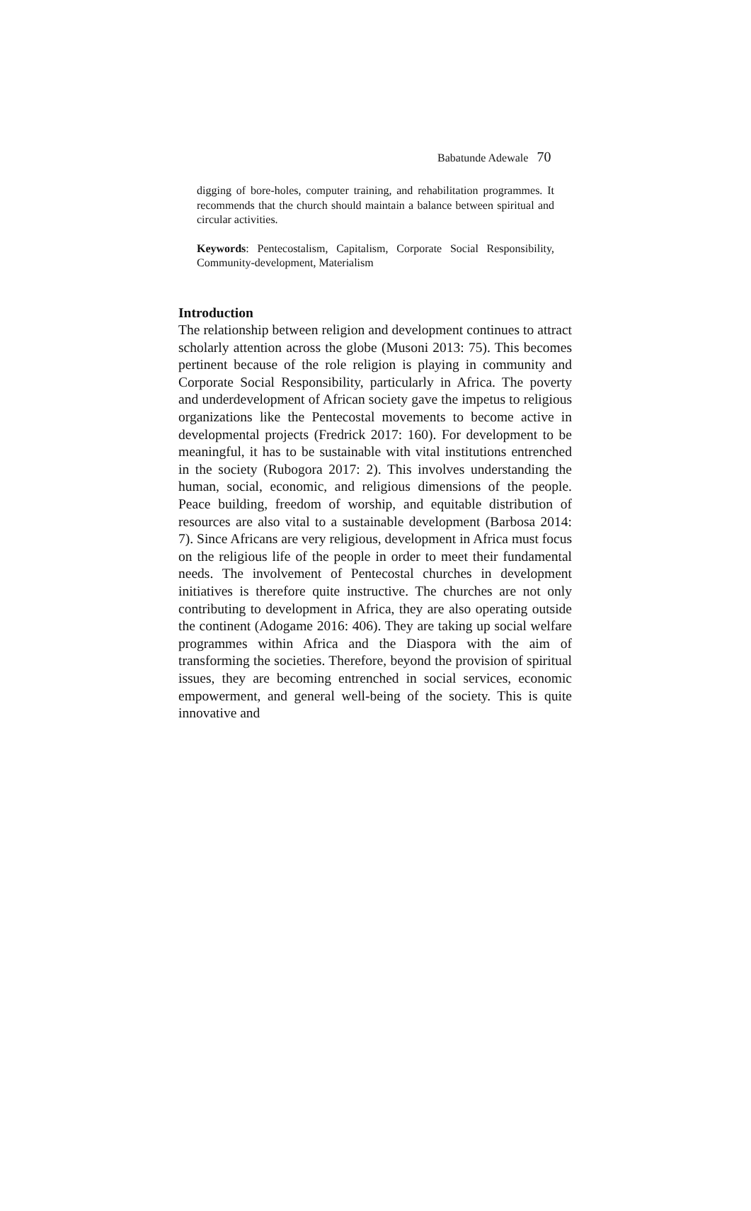Babatunde Adewale 70
digging of bore-holes, computer training, and rehabilitation programmes. It recommends that the church should maintain a balance between spiritual and circular activities.
Keywords: Pentecostalism, Capitalism, Corporate Social Responsibility, Community-development, Materialism
Introduction
The relationship between religion and development continues to attract scholarly attention across the globe (Musoni 2013: 75). This becomes pertinent because of the role religion is playing in community and Corporate Social Responsibility, particularly in Africa. The poverty and underdevelopment of African society gave the impetus to religious organizations like the Pentecostal movements to become active in developmental projects (Fredrick 2017: 160). For development to be meaningful, it has to be sustainable with vital institutions entrenched in the society (Rubogora 2017: 2). This involves understanding the human, social, economic, and religious dimensions of the people. Peace building, freedom of worship, and equitable distribution of resources are also vital to a sustainable development (Barbosa 2014: 7). Since Africans are very religious, development in Africa must focus on the religious life of the people in order to meet their fundamental needs. The involvement of Pentecostal churches in development initiatives is therefore quite instructive. The churches are not only contributing to development in Africa, they are also operating outside the continent (Adogame 2016: 406). They are taking up social welfare programmes within Africa and the Diaspora with the aim of transforming the societies. Therefore, beyond the provision of spiritual issues, they are becoming entrenched in social services, economic empowerment, and general well-being of the society. This is quite innovative and